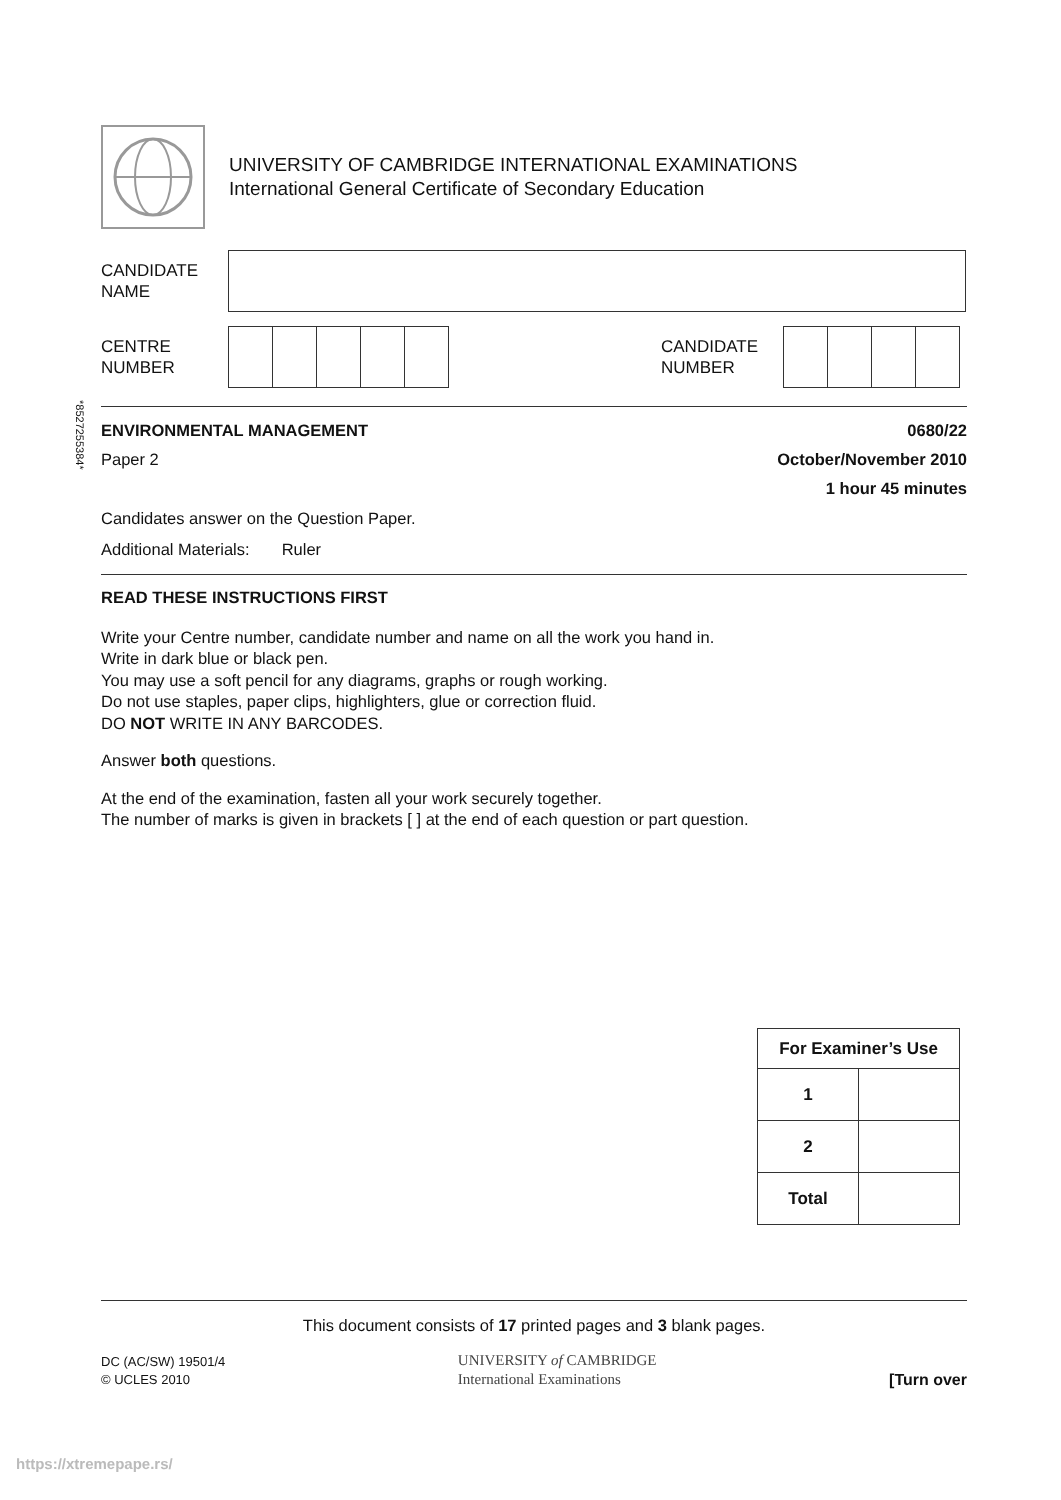UNIVERSITY OF CAMBRIDGE INTERNATIONAL EXAMINATIONS
International General Certificate of Secondary Education
CANDIDATE
NAME
CENTRE
NUMBER
CANDIDATE
NUMBER
*8527255384*
ENVIRONMENTAL MANAGEMENT 0680/22
Paper 2 October/November 2010
1 hour 45 minutes
Candidates answer on the Question Paper.
Additional Materials: Ruler
READ THESE INSTRUCTIONS FIRST
Write your Centre number, candidate number and name on all the work you hand in.
Write in dark blue or black pen.
You may use a soft pencil for any diagrams, graphs or rough working.
Do not use staples, paper clips, highlighters, glue or correction fluid.
DO NOT WRITE IN ANY BARCODES.
Answer both questions.
At the end of the examination, fasten all your work securely together.
The number of marks is given in brackets [ ] at the end of each question or part question.
| For Examiner’s Use | |
| --- | --- |
| 1 | |
| 2 | |
| Total | |
This document consists of 17 printed pages and 3 blank pages.
DC (AC/SW) 19501/4
© UCLES 2010
UNIVERSITY of CAMBRIDGE
International Examinations
[Turn over
https://xtremepape.rs/